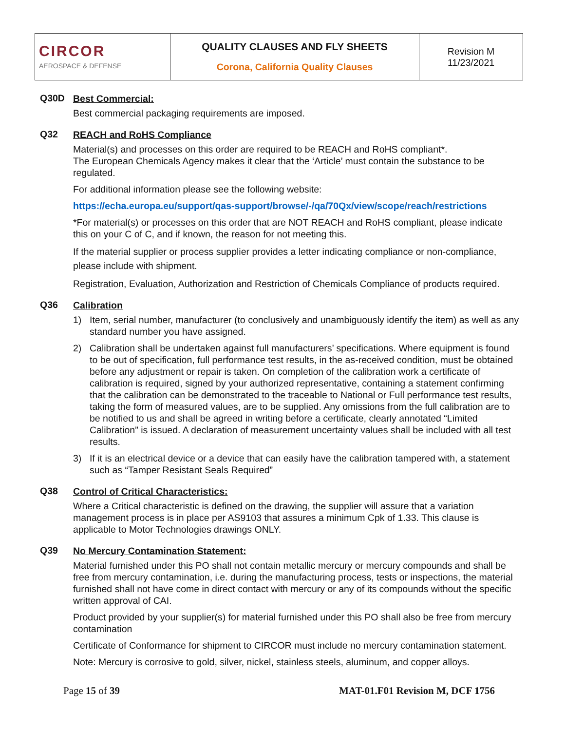| CIRCOR AEROSPACE & DEFENSE | QUALITY CLAUSES AND FLY SHEETS Corona, California Quality Clauses | Revision M 11/23/2021 |
Q30D
Best Commercial:
Best commercial packaging requirements are imposed.
Q32
REACH and RoHS Compliance
Material(s) and processes on this order are required to be REACH and RoHS compliant*.
The European Chemicals Agency makes it clear that the ‘Article’ must contain the substance to be regulated.
For additional information please see the following website:
https://echa.europa.eu/support/qas-support/browse/-/qa/70Qx/view/scope/reach/restrictions
*For material(s) or processes on this order that are NOT REACH and RoHS compliant, please indicate this on your C of C, and if known, the reason for not meeting this.
If the material supplier or process supplier provides a letter indicating compliance or non-compliance, please include with shipment.
Registration, Evaluation, Authorization and Restriction of Chemicals Compliance of products required.
Q36
Calibration
1) Item, serial number, manufacturer (to conclusively and unambiguously identify the item) as well as any standard number you have assigned.
2) Calibration shall be undertaken against full manufacturers’ specifications. Where equipment is found to be out of specification, full performance test results, in the as-received condition, must be obtained before any adjustment or repair is taken. On completion of the calibration work a certificate of calibration is required, signed by your authorized representative, containing a statement confirming that the calibration can be demonstrated to the traceable to National or Full performance test results, taking the form of measured values, are to be supplied. Any omissions from the full calibration are to be notified to us and shall be agreed in writing before a certificate, clearly annotated “Limited Calibration” is issued. A declaration of measurement uncertainty values shall be included with all test results.
3) If it is an electrical device or a device that can easily have the calibration tampered with, a statement such as “Tamper Resistant Seals Required”
Q38
Control of Critical Characteristics:
Where a Critical characteristic is defined on the drawing, the supplier will assure that a variation management process is in place per AS9103 that assures a minimum Cpk of 1.33. This clause is applicable to Motor Technologies drawings ONLY.
Q39
No Mercury Contamination Statement:
Material furnished under this PO shall not contain metallic mercury or mercury compounds and shall be free from mercury contamination, i.e. during the manufacturing process, tests or inspections, the material furnished shall not have come in direct contact with mercury or any of its compounds without the specific written approval of CAI.
Product provided by your supplier(s) for material furnished under this PO shall also be free from mercury contamination
Certificate of Conformance for shipment to CIRCOR must include no mercury contamination statement.
Note: Mercury is corrosive to gold, silver, nickel, stainless steels, aluminum, and copper alloys.
Page 15 of 39 MAT-01.F01 Revision M, DCF 1756